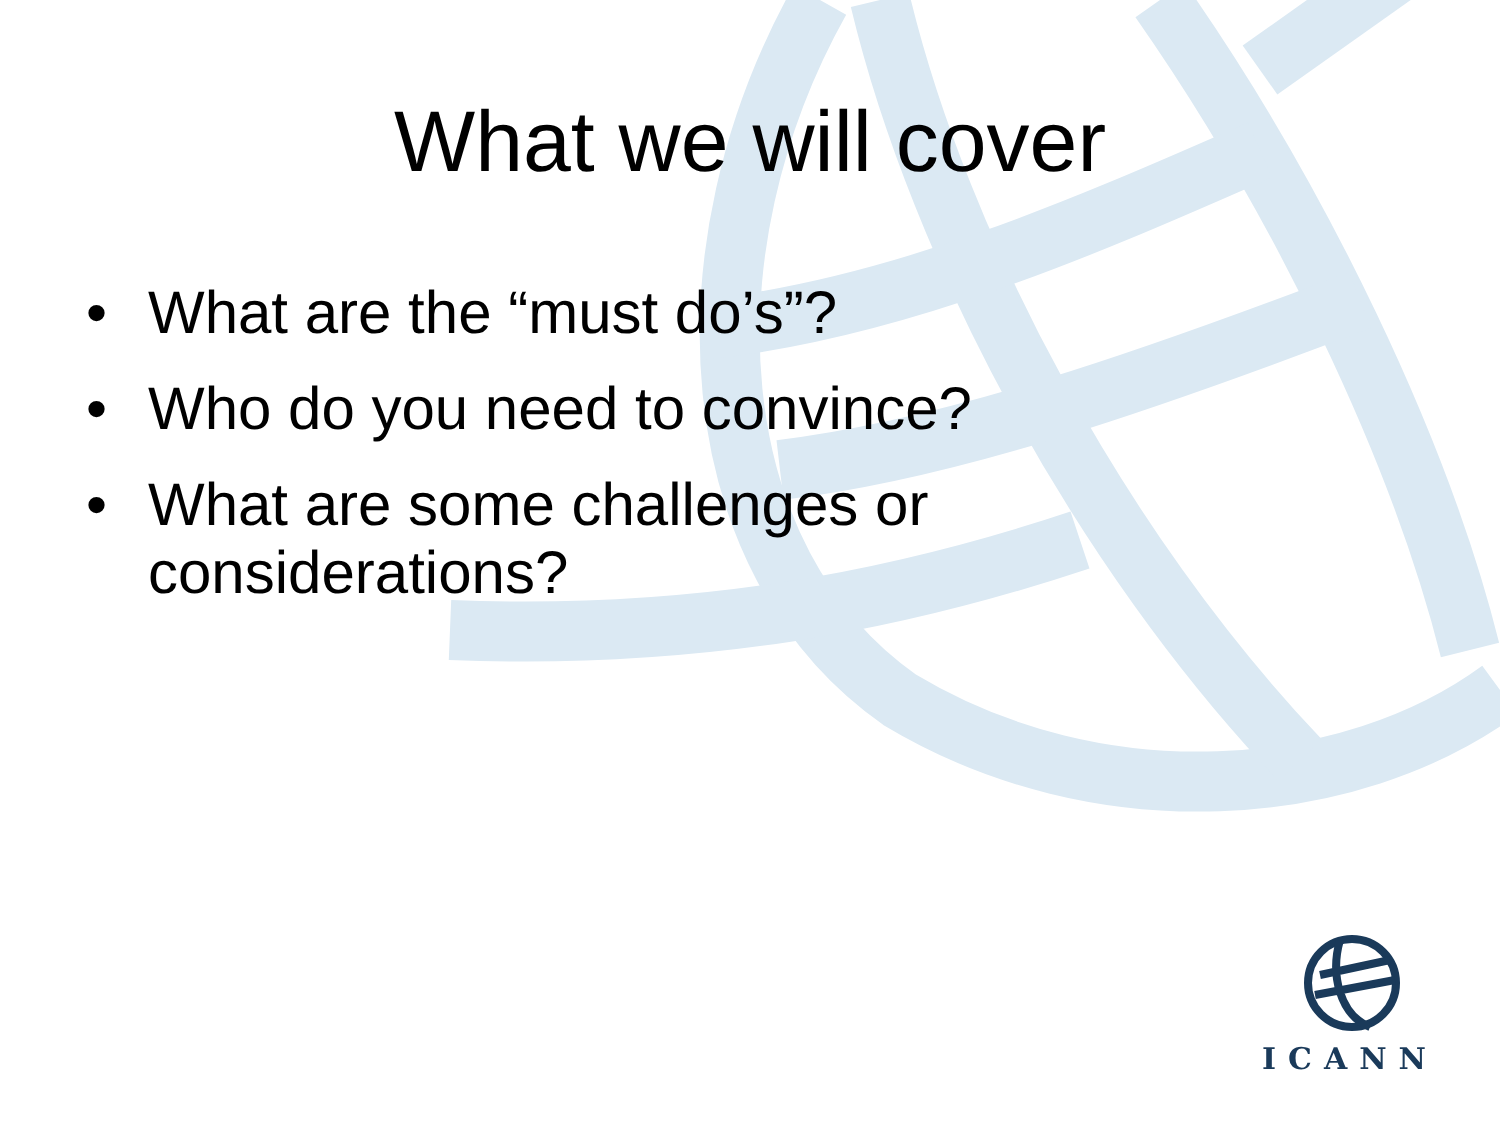What we will cover
• What are the “must do’s”?
• Who do you need to convince?
• What are some challenges or considerations?
ICANN